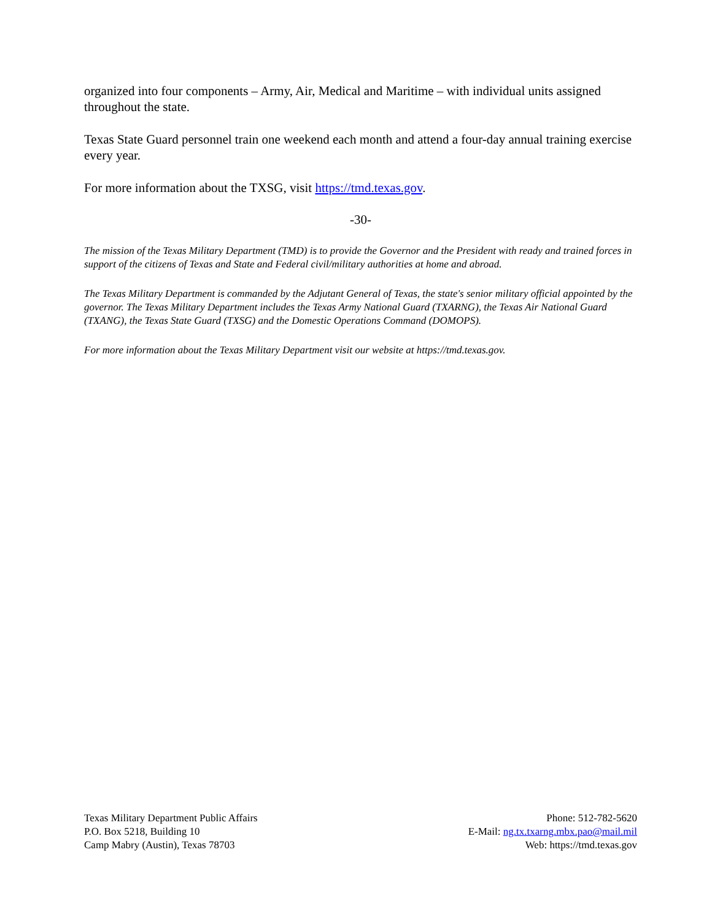organized into four components – Army, Air, Medical and Maritime – with individual units assigned throughout the state.
Texas State Guard personnel train one weekend each month and attend a four-day annual training exercise every year.
For more information about the TXSG, visit https://tmd.texas.gov.
-30-
The mission of the Texas Military Department (TMD) is to provide the Governor and the President with ready and trained forces in support of the citizens of Texas and State and Federal civil/military authorities at home and abroad.
The Texas Military Department is commanded by the Adjutant General of Texas, the state's senior military official appointed by the governor. The Texas Military Department includes the Texas Army National Guard (TXARNG), the Texas Air National Guard (TXANG), the Texas State Guard (TXSG) and the Domestic Operations Command (DOMOPS).
For more information about the Texas Military Department visit our website at https://tmd.texas.gov.
Texas Military Department Public Affairs
P.O. Box 5218, Building 10
Camp Mabry (Austin), Texas 78703
Phone: 512-782-5620
E-Mail: ng.tx.txarng.mbx.pao@mail.mil
Web: https://tmd.texas.gov